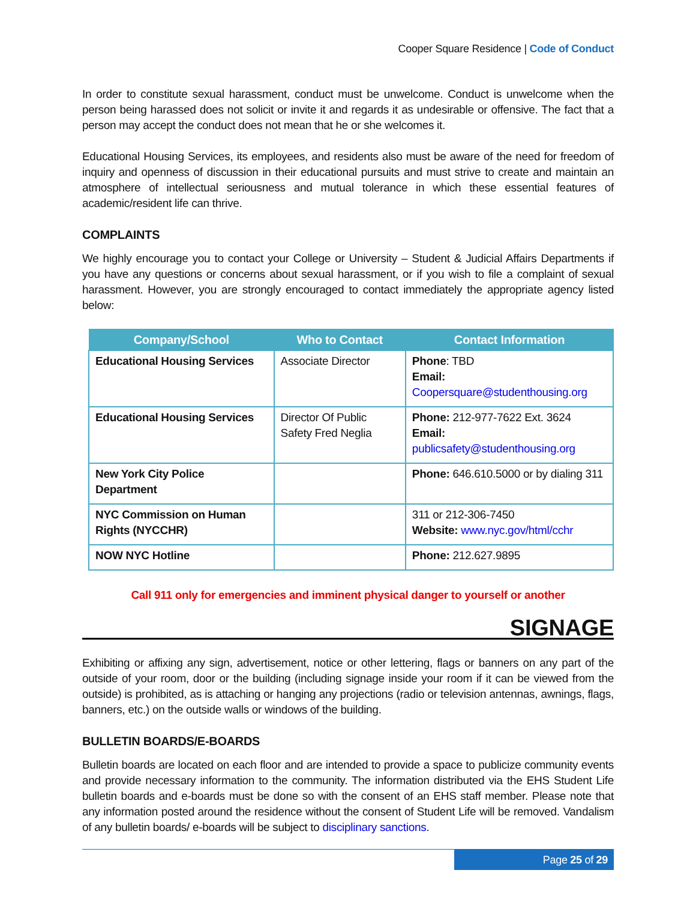Cooper Square Residence | Code of Conduct
In order to constitute sexual harassment, conduct must be unwelcome. Conduct is unwelcome when the person being harassed does not solicit or invite it and regards it as undesirable or offensive. The fact that a person may accept the conduct does not mean that he or she welcomes it.
Educational Housing Services, its employees, and residents also must be aware of the need for freedom of inquiry and openness of discussion in their educational pursuits and must strive to create and maintain an atmosphere of intellectual seriousness and mutual tolerance in which these essential features of academic/resident life can thrive.
COMPLAINTS
We highly encourage you to contact your College or University – Student & Judicial Affairs Departments if you have any questions or concerns about sexual harassment, or if you wish to file a complaint of sexual harassment. However, you are strongly encouraged to contact immediately the appropriate agency listed below:
| Company/School | Who to Contact | Contact Information |
| --- | --- | --- |
| Educational Housing Services | Associate Director | Phone : TBD Email: Coopersquare@studenthousing.org |
| Educational Housing Services | Director Of Public Safety Fred Neglia | Phone: 212-977-7622 Ext. 3624 Email: publicsafety@studenthousing.org |
| New York City Police Department | | Phone: 646.610.5000 or by dialing 311 |
| NYC Commission on Human Rights (NYCCHR) | | 311 or 212-306-7450 Website: www.nyc.gov/html/cchr |
| NOW NYC Hotline | | Phone: 212.627.9895 |
Call 911 only for emergencies and imminent physical danger to yourself or another
SIGNAGE
Exhibiting or affixing any sign, advertisement, notice or other lettering, flags or banners on any part of the outside of your room, door or the building (including signage inside your room if it can be viewed from the outside) is prohibited, as is attaching or hanging any projections (radio or television antennas, awnings, flags, banners, etc.) on the outside walls or windows of the building.
BULLETIN BOARDS/E-BOARDS
Bulletin boards are located on each floor and are intended to provide a space to publicize community events and provide necessary information to the community. The information distributed via the EHS Student Life bulletin boards and e-boards must be done so with the consent of an EHS staff member. Please note that any information posted around the residence without the consent of Student Life will be removed. Vandalism of any bulletin boards/ e-boards will be subject to disciplinary sanctions.
Page 25 of 29